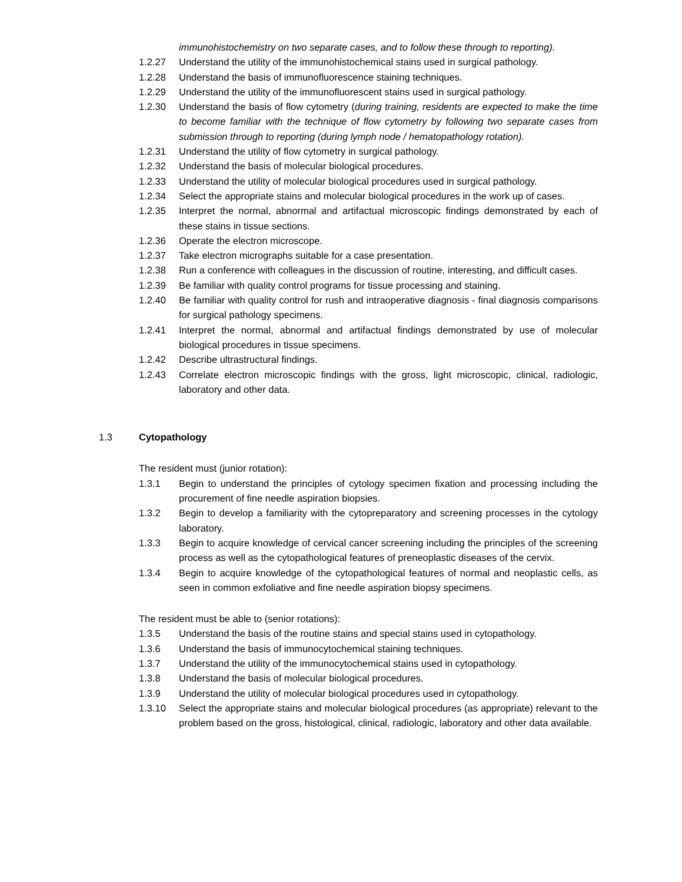immunohistochemistry on two separate cases, and to follow these through to reporting).
1.2.27 Understand the utility of the immunohistochemical stains used in surgical pathology.
1.2.28 Understand the basis of immunofluorescence staining techniques.
1.2.29 Understand the utility of the immunofluorescent stains used in surgical pathology.
1.2.30 Understand the basis of flow cytometry (during training, residents are expected to make the time to become familiar with the technique of flow cytometry by following two separate cases from submission through to reporting (during lymph node / hematopathology rotation).
1.2.31 Understand the utility of flow cytometry in surgical pathology.
1.2.32 Understand the basis of molecular biological procedures.
1.2.33 Understand the utility of molecular biological procedures used in surgical pathology.
1.2.34 Select the appropriate stains and molecular biological procedures in the work up of cases.
1.2.35 Interpret the normal, abnormal and artifactual microscopic findings demonstrated by each of these stains in tissue sections.
1.2.36 Operate the electron microscope.
1.2.37 Take electron micrographs suitable for a case presentation.
1.2.38 Run a conference with colleagues in the discussion of routine, interesting, and difficult cases.
1.2.39 Be familiar with quality control programs for tissue processing and staining.
1.2.40 Be familiar with quality control for rush and intraoperative diagnosis - final diagnosis comparisons for surgical pathology specimens.
1.2.41 Interpret the normal, abnormal and artifactual findings demonstrated by use of molecular biological procedures in tissue specimens.
1.2.42 Describe ultrastructural findings.
1.2.43 Correlate electron microscopic findings with the gross, light microscopic, clinical, radiologic, laboratory and other data.
1.3 Cytopathology
The resident must (junior rotation):
1.3.1 Begin to understand the principles of cytology specimen fixation and processing including the procurement of fine needle aspiration biopsies.
1.3.2 Begin to develop a familiarity with the cytopreparatory and screening processes in the cytology laboratory.
1.3.3 Begin to acquire knowledge of cervical cancer screening including the principles of the screening process as well as the cytopathological features of preneoplastic diseases of the cervix.
1.3.4 Begin to acquire knowledge of the cytopathological features of normal and neoplastic cells, as seen in common exfoliative and fine needle aspiration biopsy specimens.
The resident must be able to (senior rotations):
1.3.5 Understand the basis of the routine stains and special stains used in cytopathology.
1.3.6 Understand the basis of immunocytochemical staining techniques.
1.3.7 Understand the utility of the immunocytochemical stains used in cytopathology.
1.3.8 Understand the basis of molecular biological procedures.
1.3.9 Understand the utility of molecular biological procedures used in cytopathology.
1.3.10 Select the appropriate stains and molecular biological procedures (as appropriate) relevant to the problem based on the gross, histological, clinical, radiologic, laboratory and other data available.